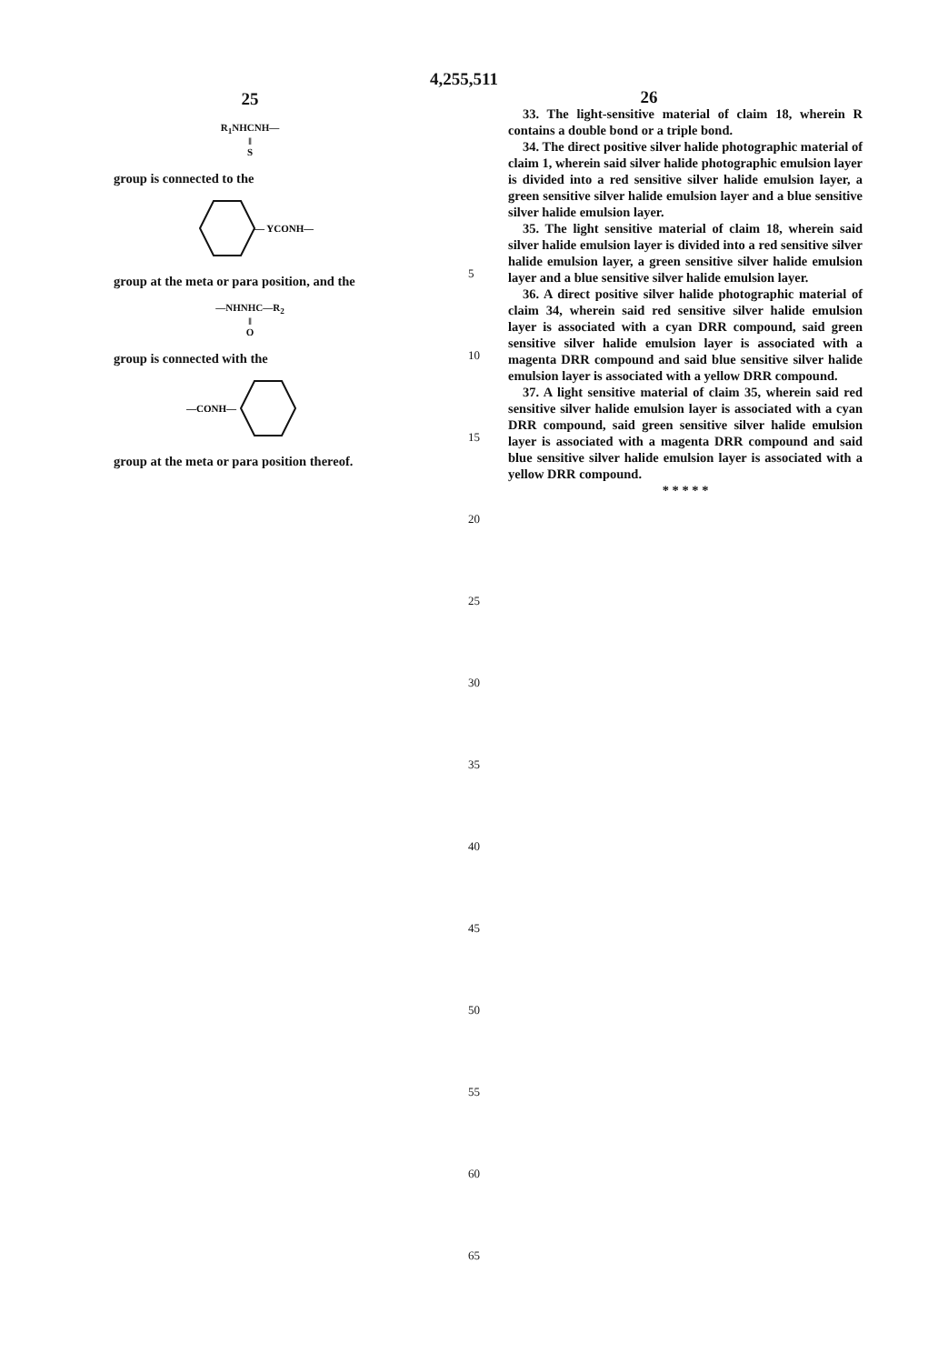4,255,511
25
R<sub>1</sub>NHCNH—
‖
S
group is connected to the
— YCONH—
group at the meta or para position, and the
—NHNHC—R<sub>2</sub>
‖
O
group is connected with the
—CONH—
group at the meta or para position thereof.
5
10
15
20
25
30
35
40
45
50
55
60
65
26
33. The light-sensitive material of claim 18, wherein R contains a double bond or a triple bond.
34. The direct positive silver halide photographic material of claim 1, wherein said silver halide photographic emulsion layer is divided into a red sensitive silver halide emulsion layer, a green sensitive silver halide emulsion layer and a blue sensitive silver halide emulsion layer.
35. The light sensitive material of claim 18, wherein said silver halide emulsion layer is divided into a red sensitive silver halide emulsion layer, a green sensitive silver halide emulsion layer and a blue sensitive silver halide emulsion layer.
36. A direct positive silver halide photographic material of claim 34, wherein said red sensitive silver halide emulsion layer is associated with a cyan DRR compound, said green sensitive silver halide emulsion layer is associated with a magenta DRR compound and said blue sensitive silver halide emulsion layer is associated with a yellow DRR compound.
37. A light sensitive material of claim 35, wherein said red sensitive silver halide emulsion layer is associated with a cyan DRR compound, said green sensitive silver halide emulsion layer is associated with a magenta DRR compound and said blue sensitive silver halide emulsion layer is associated with a yellow DRR compound.
* * * * *